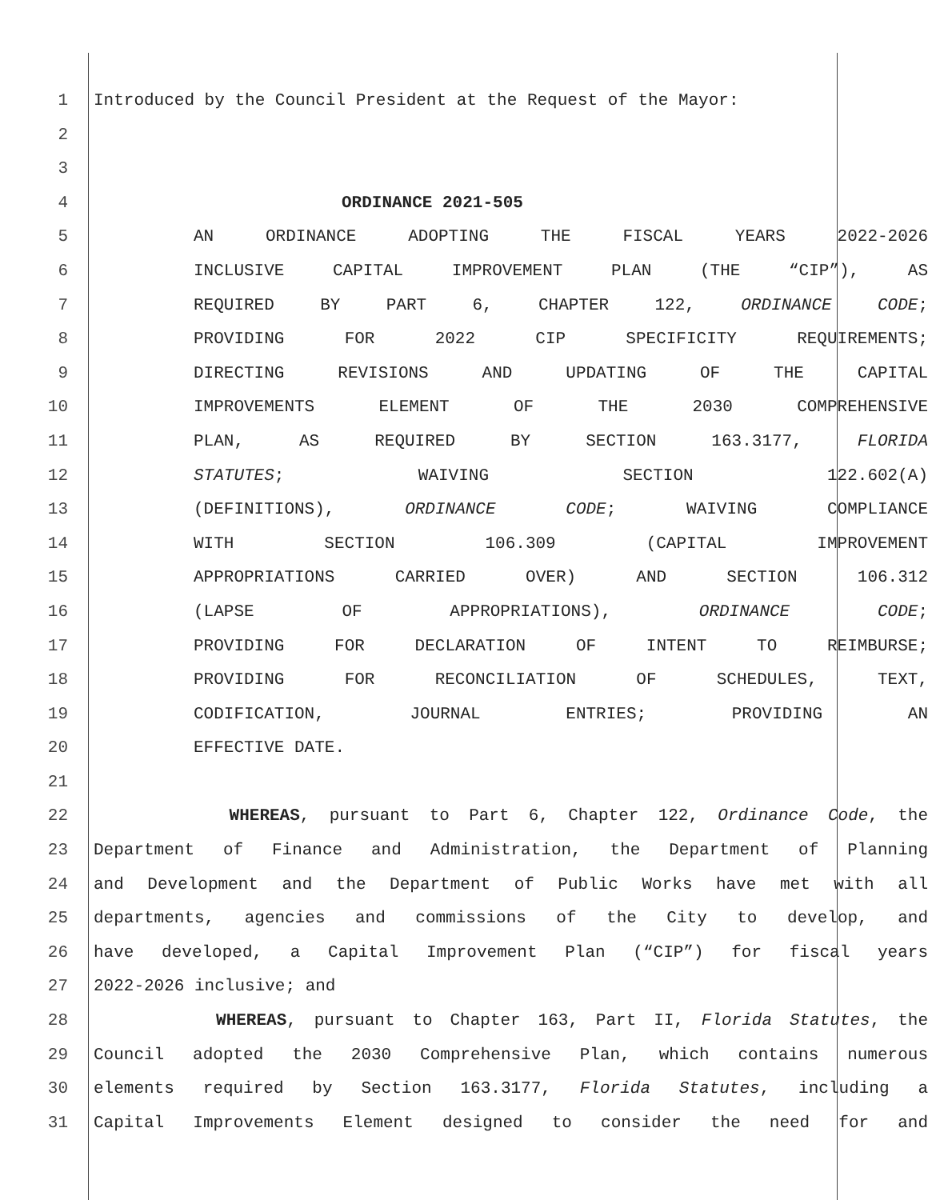1 Introduced by the Council President at the Request of the Mayor:
2
3
4 ORDINANCE 2021-505
5 AN ORDINANCE ADOPTING THE FISCAL YEARS 2022-2026
6 INCLUSIVE CAPITAL IMPROVEMENT PLAN (THE “CIP”), AS
7 REQUIRED BY PART 6, CHAPTER 122, ORDINANCE CODE;
8 PROVIDING FOR 2022 CIP SPECIFICITY REQUIREMENTS;
9 DIRECTING REVISIONS AND UPDATING OF THE CAPITAL
10 IMPROVEMENTS ELEMENT OF THE 2030 COMPREHENSIVE
11 PLAN, AS REQUIRED BY SECTION 163.3177, FLORIDA
12 STATUTES; WAIVING SECTION 122.602(A)
13 (DEFINITIONS), ORDINANCE CODE; WAIVING COMPLIANCE
14 WITH SECTION 106.309 (CAPITAL IMPROVEMENT
15 APPROPRIATIONS CARRIED OVER) AND SECTION 106.312
16 (LAPSE OF APPROPRIATIONS), ORDINANCE CODE;
17 PROVIDING FOR DECLARATION OF INTENT TO REIMBURSE;
18 PROVIDING FOR RECONCILIATION OF SCHEDULES, TEXT,
19 CODIFICATION, JOURNAL ENTRIES; PROVIDING AN
20 EFFECTIVE DATE.
21
22 WHEREAS, pursuant to Part 6, Chapter 122, Ordinance Code, the
23 Department of Finance and Administration, the Department of Planning
24 and Development and the Department of Public Works have met with all
25 departments, agencies and commissions of the City to develop, and
26 have developed, a Capital Improvement Plan (“CIP”) for fiscal years
27 2022-2026 inclusive; and
28 WHEREAS, pursuant to Chapter 163, Part II, Florida Statutes, the
29 Council adopted the 2030 Comprehensive Plan, which contains numerous
30 elements required by Section 163.3177, Florida Statutes, including a
31 Capital Improvements Element designed to consider the need for and